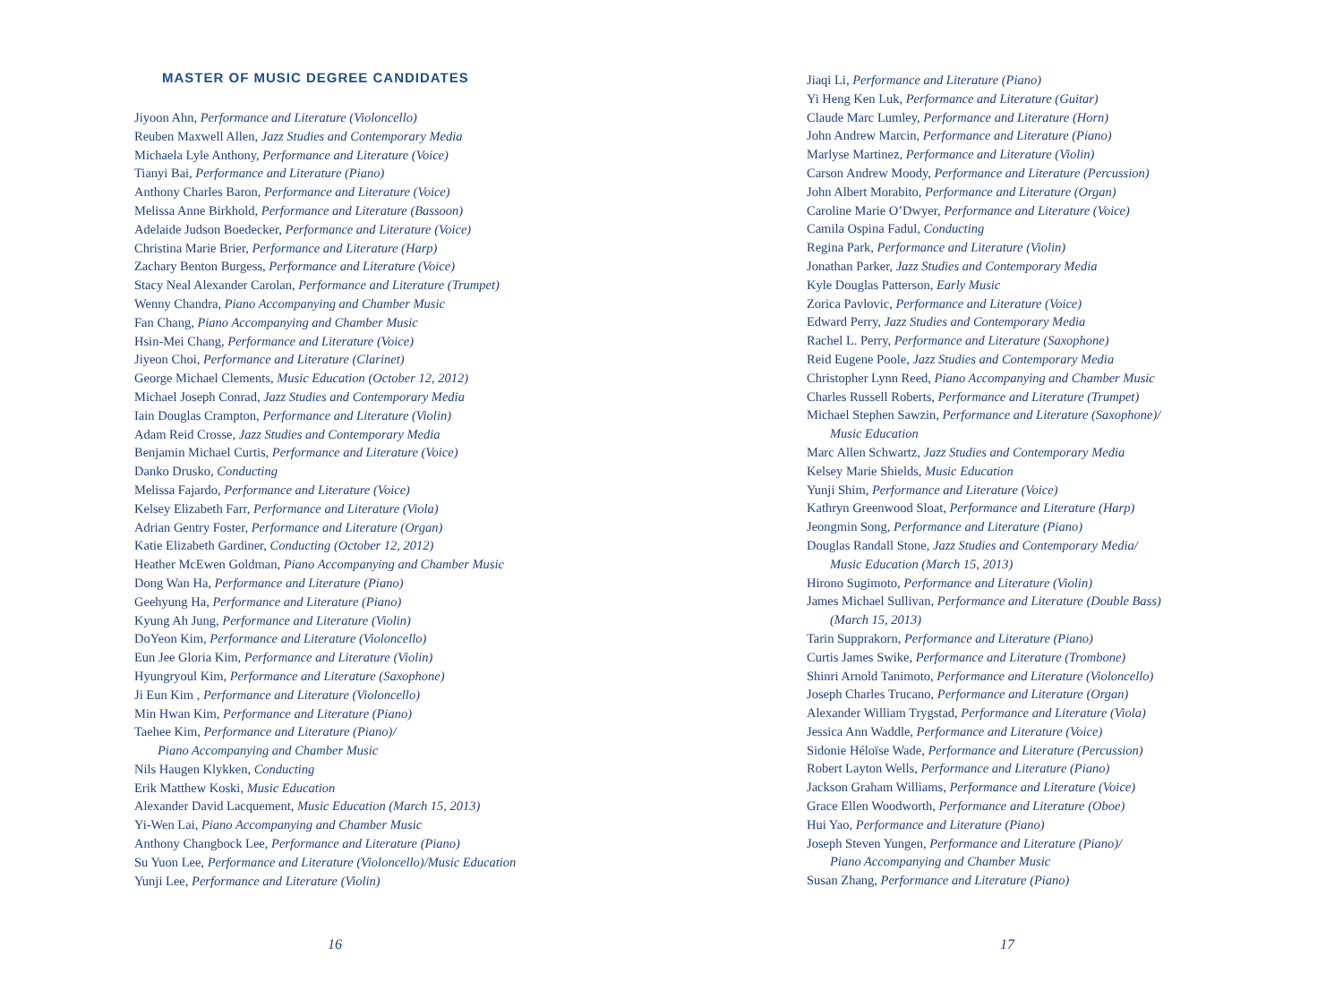MASTER OF MUSIC DEGREE CANDIDATES
Jiyoon Ahn, Performance and Literature (Violoncello)
Reuben Maxwell Allen, Jazz Studies and Contemporary Media
Michaela Lyle Anthony, Performance and Literature (Voice)
Tianyi Bai, Performance and Literature (Piano)
Anthony Charles Baron, Performance and Literature (Voice)
Melissa Anne Birkhold, Performance and Literature (Bassoon)
Adelaide Judson Boedecker, Performance and Literature (Voice)
Christina Marie Brier, Performance and Literature (Harp)
Zachary Benton Burgess, Performance and Literature (Voice)
Stacy Neal Alexander Carolan, Performance and Literature (Trumpet)
Wenny Chandra, Piano Accompanying and Chamber Music
Fan Chang, Piano Accompanying and Chamber Music
Hsin-Mei Chang, Performance and Literature (Voice)
Jiyeon Choi, Performance and Literature (Clarinet)
George Michael Clements, Music Education (October 12, 2012)
Michael Joseph Conrad, Jazz Studies and Contemporary Media
Iain Douglas Crampton, Performance and Literature (Violin)
Adam Reid Crosse, Jazz Studies and Contemporary Media
Benjamin Michael Curtis, Performance and Literature (Voice)
Danko Drusko, Conducting
Melissa Fajardo, Performance and Literature (Voice)
Kelsey Elizabeth Farr, Performance and Literature (Viola)
Adrian Gentry Foster, Performance and Literature (Organ)
Katie Elizabeth Gardiner, Conducting (October 12, 2012)
Heather McEwen Goldman, Piano Accompanying and Chamber Music
Dong Wan Ha, Performance and Literature (Piano)
Geehyung Ha, Performance and Literature (Piano)
Kyung Ah Jung, Performance and Literature (Violin)
DoYeon Kim, Performance and Literature (Violoncello)
Eun Jee Gloria Kim, Performance and Literature (Violin)
Hyungryoul Kim, Performance and Literature (Saxophone)
Ji Eun Kim , Performance and Literature (Violoncello)
Min Hwan Kim, Performance and Literature (Piano)
Taehee Kim, Performance and Literature (Piano)/
Piano Accompanying and Chamber Music
Nils Haugen Klykken, Conducting
Erik Matthew Koski, Music Education
Alexander David Lacquement, Music Education (March 15, 2013)
Yi-Wen Lai, Piano Accompanying and Chamber Music
Anthony Changbock Lee, Performance and Literature (Piano)
Su Yuon Lee, Performance and Literature (Violoncello)/Music Education
Yunji Lee, Performance and Literature (Violin)
16
Jiaqi Li, Performance and Literature (Piano)
Yi Heng Ken Luk, Performance and Literature (Guitar)
Claude Marc Lumley, Performance and Literature (Horn)
John Andrew Marcin, Performance and Literature (Piano)
Marlyse Martinez, Performance and Literature (Violin)
Carson Andrew Moody, Performance and Literature (Percussion)
John Albert Morabito, Performance and Literature (Organ)
Caroline Marie O’Dwyer, Performance and Literature (Voice)
Camila Ospina Fadul, Conducting
Regina Park, Performance and Literature (Violin)
Jonathan Parker, Jazz Studies and Contemporary Media
Kyle Douglas Patterson, Early Music
Zorica Pavlovic, Performance and Literature (Voice)
Edward Perry, Jazz Studies and Contemporary Media
Rachel L. Perry, Performance and Literature (Saxophone)
Reid Eugene Poole, Jazz Studies and Contemporary Media
Christopher Lynn Reed, Piano Accompanying and Chamber Music
Charles Russell Roberts, Performance and Literature (Trumpet)
Michael Stephen Sawzin, Performance and Literature (Saxophone)/
Music Education
Marc Allen Schwartz, Jazz Studies and Contemporary Media
Kelsey Marie Shields, Music Education
Yunji Shim, Performance and Literature (Voice)
Kathryn Greenwood Sloat, Performance and Literature (Harp)
Jeongmin Song, Performance and Literature (Piano)
Douglas Randall Stone, Jazz Studies and Contemporary Media/
Music Education (March 15, 2013)
Hirono Sugimoto, Performance and Literature (Violin)
James Michael Sullivan, Performance and Literature (Double Bass)
(March 15, 2013)
Tarin Supprakorn, Performance and Literature (Piano)
Curtis James Swike, Performance and Literature (Trombone)
Shinri Arnold Tanimoto, Performance and Literature (Violoncello)
Joseph Charles Trucano, Performance and Literature (Organ)
Alexander William Trygstad, Performance and Literature (Viola)
Jessica Ann Waddle, Performance and Literature (Voice)
Sidonie Héloïse Wade, Performance and Literature (Percussion)
Robert Layton Wells, Performance and Literature (Piano)
Jackson Graham Williams, Performance and Literature (Voice)
Grace Ellen Woodworth, Performance and Literature (Oboe)
Hui Yao, Performance and Literature (Piano)
Joseph Steven Yungen, Performance and Literature (Piano)/
Piano Accompanying and Chamber Music
Susan Zhang, Performance and Literature (Piano)
17